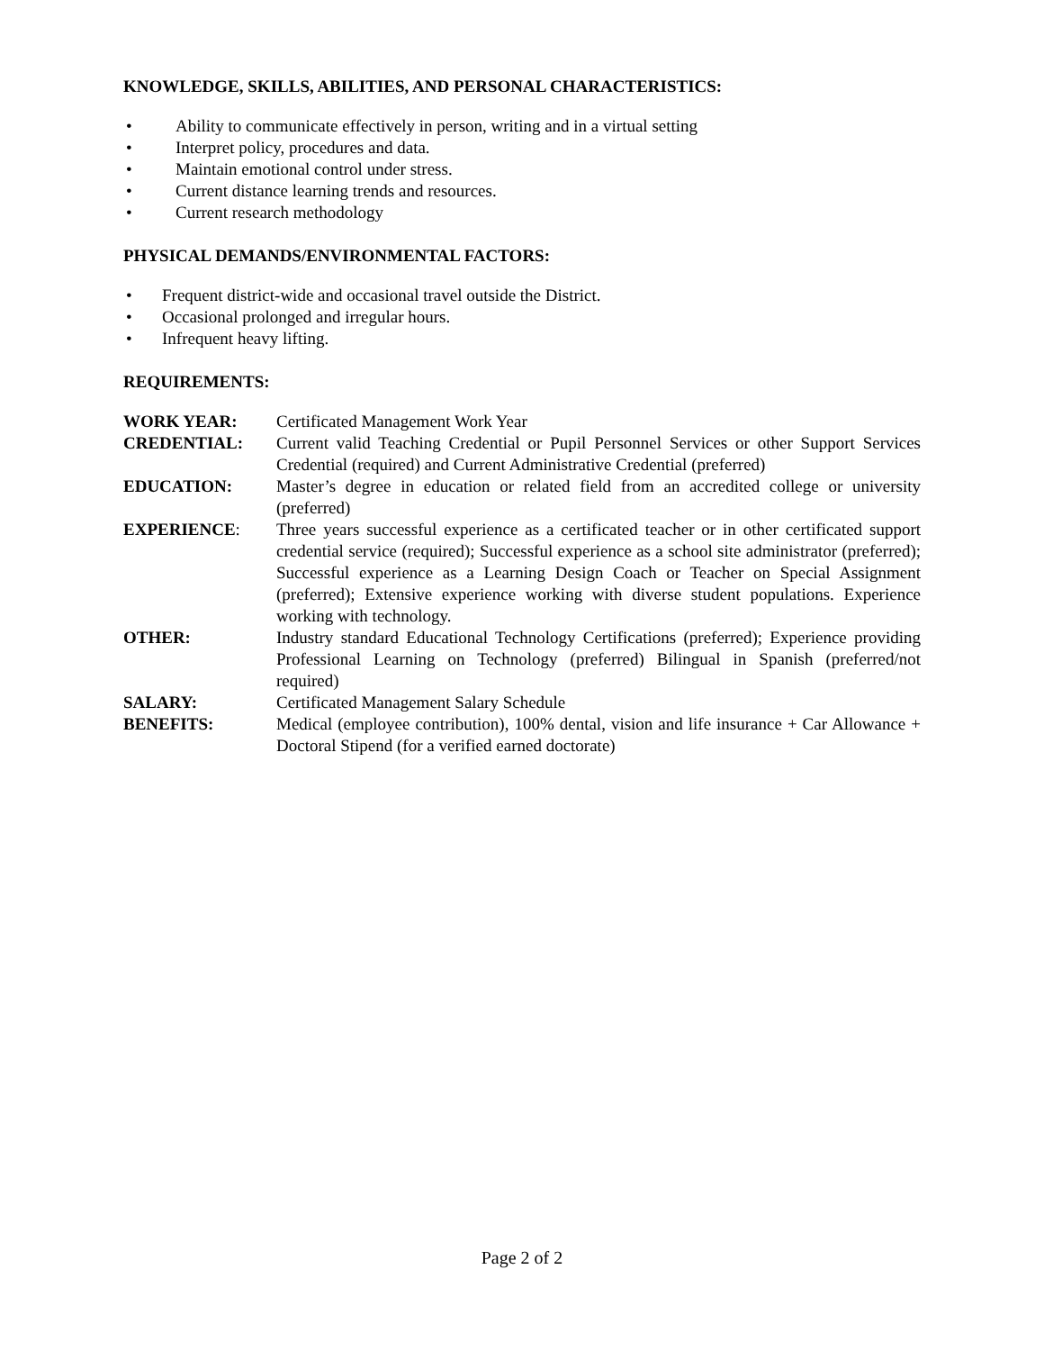KNOWLEDGE, SKILLS, ABILITIES, AND PERSONAL CHARACTERISTICS:
• Ability to communicate effectively in person, writing and in a virtual setting
• Interpret policy, procedures and data.
• Maintain emotional control under stress.
• Current distance learning trends and resources.
• Current research methodology
PHYSICAL DEMANDS/ENVIRONMENTAL FACTORS:
• Frequent district-wide and occasional travel outside the District.
• Occasional prolonged and irregular hours.
• Infrequent heavy lifting.
REQUIREMENTS:
| WORK YEAR: | Certificated Management Work Year |
| CREDENTIAL: | Current valid Teaching Credential or Pupil Personnel Services or other Support Services Credential (required) and Current Administrative Credential (preferred) |
| EDUCATION: | Master’s degree in education or related field from an accredited college or university (preferred) |
| EXPERIENCE : | Three years successful experience as a certificated teacher or in other certificated support credential service (required); Successful experience as a school site administrator (preferred); Successful experience as a Learning Design Coach or Teacher on Special Assignment (preferred); Extensive experience working with diverse student populations. Experience working with technology. |
| OTHER: | Industry standard Educational Technology Certifications (preferred); Experience providing Professional Learning on Technology (preferred) Bilingual in Spanish (preferred/not required) |
| SALARY: | Certificated Management Salary Schedule |
| BENEFITS: | Medical (employee contribution), 100% dental, vision and life insurance + Car Allowance + Doctoral Stipend (for a verified earned doctorate) |
Page 2 of 2